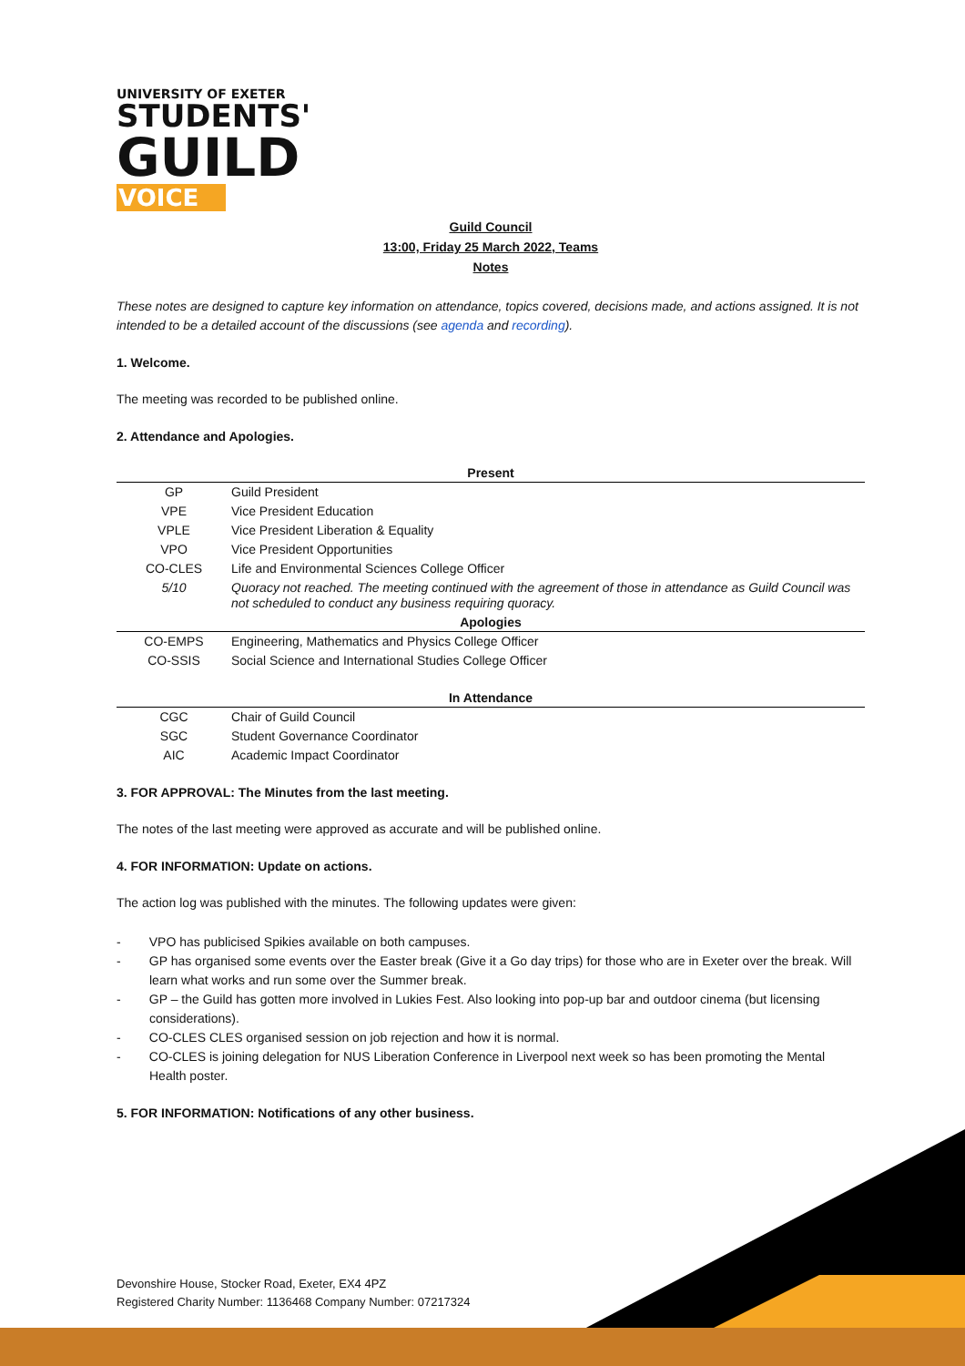UNIVERSITY OF EXETER
STUDENTS'
GUILD
VOICE
Guild Council
13:00, Friday 25 March 2022, Teams
Notes
These notes are designed to capture key information on attendance, topics covered, decisions made, and actions assigned. It is not intended to be a detailed account of the discussions (see agenda and recording).
1. Welcome.
The meeting was recorded to be published online.
2. Attendance and Apologies.
| Present | |
| --- | --- |
| GP | Guild President |
| VPE | Vice President Education |
| VPLE | Vice President Liberation & Equality |
| VPO | Vice President Opportunities |
| CO-CLES | Life and Environmental Sciences College Officer |
| 5/10 | Quoracy not reached. The meeting continued with the agreement of those in attendance as Guild Council was not scheduled to conduct any business requiring quoracy. |
| Apologies | |
| CO-EMPS | Engineering, Mathematics and Physics College Officer |
| CO-SSIS | Social Science and International Studies College Officer |
| In Attendance | |
| CGC | Chair of Guild Council |
| SGC | Student Governance Coordinator |
| AIC | Academic Impact Coordinator |
3. FOR APPROVAL: The Minutes from the last meeting.
The notes of the last meeting were approved as accurate and will be published online.
4. FOR INFORMATION: Update on actions.
The action log was published with the minutes. The following updates were given:
- VPO has publicised Spikies available on both campuses.
- GP has organised some events over the Easter break (Give it a Go day trips) for those who are in Exeter over the break. Will learn what works and run some over the Summer break.
- GP – the Guild has gotten more involved in Lukies Fest. Also looking into pop-up bar and outdoor cinema (but licensing considerations).
- CO-CLES CLES organised session on job rejection and how it is normal.
- CO-CLES is joining delegation for NUS Liberation Conference in Liverpool next week so has been promoting the Mental Health poster.
5. FOR INFORMATION: Notifications of any other business.
Devonshire House, Stocker Road, Exeter, EX4 4PZ
Registered Charity Number: 1136468 Company Number: 07217324